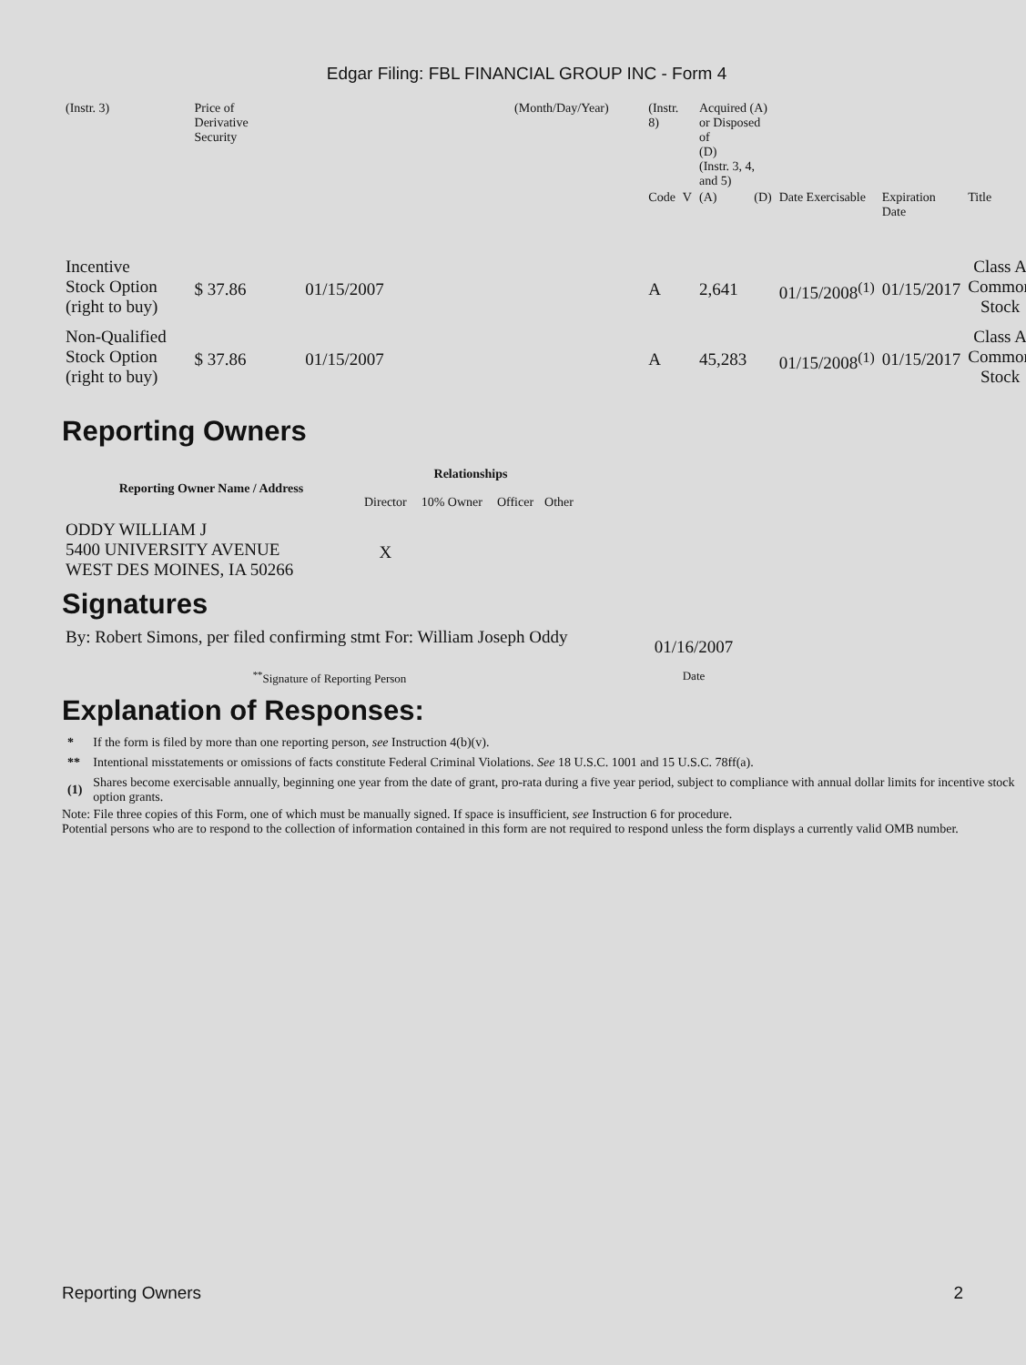Edgar Filing: FBL FINANCIAL GROUP INC - Form 4
| (Instr. 3) | Price of Derivative Security | | (Month/Day/Year) | (Instr. 8) | | Acquired (A) or Disposed of (D) (Instr. 3, 4, and 5) | | | | |
| | | | | Code | V | (A) | (D) | Date Exercisable | Expiration Date | Title |
| Incentive Stock Option (right to buy) | $ 37.86 | 01/15/2007 | | A | | 2,641 | | 01/15/2008<sup>(1)</sup> | 01/15/2017 | Class A Common Stock |
| Non-Qualified Stock Option (right to buy) | $ 37.86 | 01/15/2007 | | A | | 45,283 | | 01/15/2008<sup>(1)</sup> | 01/15/2017 | Class A Common Stock |
Reporting Owners
| Reporting Owner Name / Address | Relationships | | | |
| --- | --- | --- | --- | --- |
| | Director | 10% Owner | Officer | Other |
| ODDY WILLIAM J 5400 UNIVERSITY AVENUE WEST DES MOINES, IA 50266 | X | | | |
Signatures
| By: Robert Simons, per filed confirming stmt For: William Joseph Oddy | 01/16/2007 |
| <sup>**</sup> Signature of Reporting Person | Date |
Explanation of Responses:
| * | If the form is filed by more than one reporting person, see Instruction 4(b)(v). |
| ** | Intentional misstatements or omissions of facts constitute Federal Criminal Violations. See 18 U.S.C. 1001 and 15 U.S.C. 78ff(a). |
| (1) | Shares become exercisable annually, beginning one year from the date of grant, pro-rata during a five year period, subject to compliance with annual dollar limits for incentive stock option grants. |
Note: File three copies of this Form, one of which must be manually signed. If space is insufficient, see Instruction 6 for procedure.
Potential persons who are to respond to the collection of information contained in this form are not required to respond unless the form displays a currently valid OMB number.
Reporting Owners 2